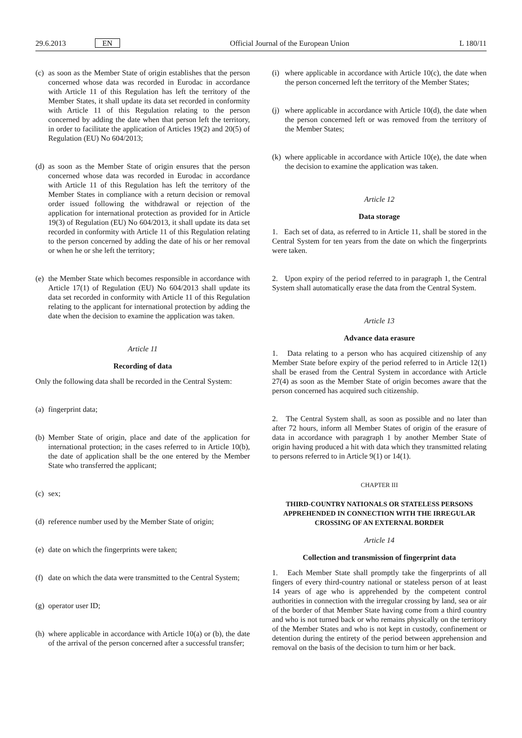29.6.2013 EN Official Journal of the European Union L 180/11
(c) as soon as the Member State of origin establishes that the person concerned whose data was recorded in Eurodac in accordance with Article 11 of this Regulation has left the territory of the Member States, it shall update its data set recorded in conformity with Article 11 of this Regulation relating to the person concerned by adding the date when that person left the territory, in order to facilitate the application of Articles 19(2) and 20(5) of Regulation (EU) No 604/2013;
(d) as soon as the Member State of origin ensures that the person concerned whose data was recorded in Eurodac in accordance with Article 11 of this Regulation has left the territory of the Member States in compliance with a return decision or removal order issued following the withdrawal or rejection of the application for international protection as provided for in Article 19(3) of Regulation (EU) No 604/2013, it shall update its data set recorded in conformity with Article 11 of this Regulation relating to the person concerned by adding the date of his or her removal or when he or she left the territory;
(e) the Member State which becomes responsible in accordance with Article 17(1) of Regulation (EU) No 604/2013 shall update its data set recorded in conformity with Article 11 of this Regulation relating to the applicant for international protection by adding the date when the decision to examine the application was taken.
Article 11
Recording of data
Only the following data shall be recorded in the Central System:
(a) fingerprint data;
(b) Member State of origin, place and date of the application for international protection; in the cases referred to in Article 10(b), the date of application shall be the one entered by the Member State who transferred the applicant;
(c) sex;
(d) reference number used by the Member State of origin;
(e) date on which the fingerprints were taken;
(f) date on which the data were transmitted to the Central System;
(g) operator user ID;
(h) where applicable in accordance with Article 10(a) or (b), the date of the arrival of the person concerned after a successful transfer;
(i) where applicable in accordance with Article 10(c), the date when the person concerned left the territory of the Member States;
(j) where applicable in accordance with Article 10(d), the date when the person concerned left or was removed from the territory of the Member States;
(k) where applicable in accordance with Article 10(e), the date when the decision to examine the application was taken.
Article 12
Data storage
1. Each set of data, as referred to in Article 11, shall be stored in the Central System for ten years from the date on which the fingerprints were taken.
2. Upon expiry of the period referred to in paragraph 1, the Central System shall automatically erase the data from the Central System.
Article 13
Advance data erasure
1. Data relating to a person who has acquired citizenship of any Member State before expiry of the period referred to in Article 12(1) shall be erased from the Central System in accordance with Article 27(4) as soon as the Member State of origin becomes aware that the person concerned has acquired such citizenship.
2. The Central System shall, as soon as possible and no later than after 72 hours, inform all Member States of origin of the erasure of data in accordance with paragraph 1 by another Member State of origin having produced a hit with data which they transmitted relating to persons referred to in Article 9(1) or 14(1).
CHAPTER III
THIRD-COUNTRY NATIONALS OR STATELESS PERSONS APPREHENDED IN CONNECTION WITH THE IRREGULAR CROSSING OF AN EXTERNAL BORDER
Article 14
Collection and transmission of fingerprint data
1. Each Member State shall promptly take the fingerprints of all fingers of every third-country national or stateless person of at least 14 years of age who is apprehended by the competent control authorities in connection with the irregular crossing by land, sea or air of the border of that Member State having come from a third country and who is not turned back or who remains physically on the territory of the Member States and who is not kept in custody, confinement or detention during the entirety of the period between apprehension and removal on the basis of the decision to turn him or her back.